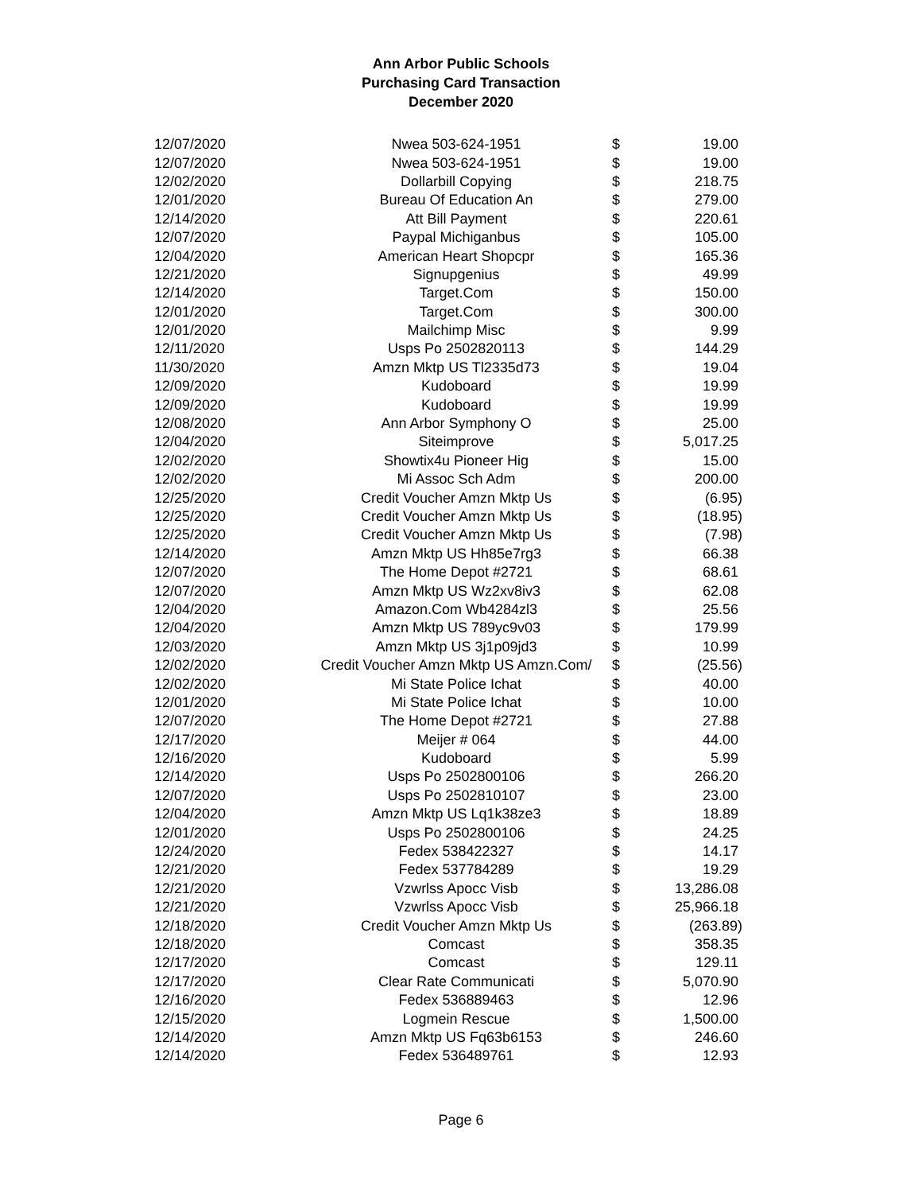Ann Arbor Public Schools
Purchasing Card Transaction
December 2020
| 12/07/2020 | Nwea 503-624-1951 | $ | 19.00 |
| 12/07/2020 | Nwea 503-624-1951 | $ | 19.00 |
| 12/02/2020 | Dollarbill Copying | $ | 218.75 |
| 12/01/2020 | Bureau Of Education An | $ | 279.00 |
| 12/14/2020 | Att Bill Payment | $ | 220.61 |
| 12/07/2020 | Paypal Michiganbus | $ | 105.00 |
| 12/04/2020 | American Heart Shopcpr | $ | 165.36 |
| 12/21/2020 | Signupgenius | $ | 49.99 |
| 12/14/2020 | Target.Com | $ | 150.00 |
| 12/01/2020 | Target.Com | $ | 300.00 |
| 12/01/2020 | Mailchimp Misc | $ | 9.99 |
| 12/11/2020 | Usps Po 2502820113 | $ | 144.29 |
| 11/30/2020 | Amzn Mktp US Tl2335d73 | $ | 19.04 |
| 12/09/2020 | Kudoboard | $ | 19.99 |
| 12/09/2020 | Kudoboard | $ | 19.99 |
| 12/08/2020 | Ann Arbor Symphony O | $ | 25.00 |
| 12/04/2020 | Siteimprove | $ | 5,017.25 |
| 12/02/2020 | Showtix4u Pioneer Hig | $ | 15.00 |
| 12/02/2020 | Mi Assoc Sch Adm | $ | 200.00 |
| 12/25/2020 | Credit Voucher Amzn Mktp Us | $ | (6.95) |
| 12/25/2020 | Credit Voucher Amzn Mktp Us | $ | (18.95) |
| 12/25/2020 | Credit Voucher Amzn Mktp Us | $ | (7.98) |
| 12/14/2020 | Amzn Mktp US Hh85e7rg3 | $ | 66.38 |
| 12/07/2020 | The Home Depot #2721 | $ | 68.61 |
| 12/07/2020 | Amzn Mktp US Wz2xv8iv3 | $ | 62.08 |
| 12/04/2020 | Amazon.Com Wb4284zl3 | $ | 25.56 |
| 12/04/2020 | Amzn Mktp US 789yc9v03 | $ | 179.99 |
| 12/03/2020 | Amzn Mktp US 3j1p09jd3 | $ | 10.99 |
| 12/02/2020 | Credit Voucher Amzn Mktp US Amzn.Com/ | $ | (25.56) |
| 12/02/2020 | Mi State Police Ichat | $ | 40.00 |
| 12/01/2020 | Mi State Police Ichat | $ | 10.00 |
| 12/07/2020 | The Home Depot #2721 | $ | 27.88 |
| 12/17/2020 | Meijer # 064 | $ | 44.00 |
| 12/16/2020 | Kudoboard | $ | 5.99 |
| 12/14/2020 | Usps Po 2502800106 | $ | 266.20 |
| 12/07/2020 | Usps Po 2502810107 | $ | 23.00 |
| 12/04/2020 | Amzn Mktp US Lq1k38ze3 | $ | 18.89 |
| 12/01/2020 | Usps Po 2502800106 | $ | 24.25 |
| 12/24/2020 | Fedex 538422327 | $ | 14.17 |
| 12/21/2020 | Fedex 537784289 | $ | 19.29 |
| 12/21/2020 | Vzwrlss Apocc Visb | $ | 13,286.08 |
| 12/21/2020 | Vzwrlss Apocc Visb | $ | 25,966.18 |
| 12/18/2020 | Credit Voucher Amzn Mktp Us | $ | (263.89) |
| 12/18/2020 | Comcast | $ | 358.35 |
| 12/17/2020 | Comcast | $ | 129.11 |
| 12/17/2020 | Clear Rate Communicati | $ | 5,070.90 |
| 12/16/2020 | Fedex 536889463 | $ | 12.96 |
| 12/15/2020 | Logmein Rescue | $ | 1,500.00 |
| 12/14/2020 | Amzn Mktp US Fq63b6153 | $ | 246.60 |
| 12/14/2020 | Fedex 536489761 | $ | 12.93 |
Page 6